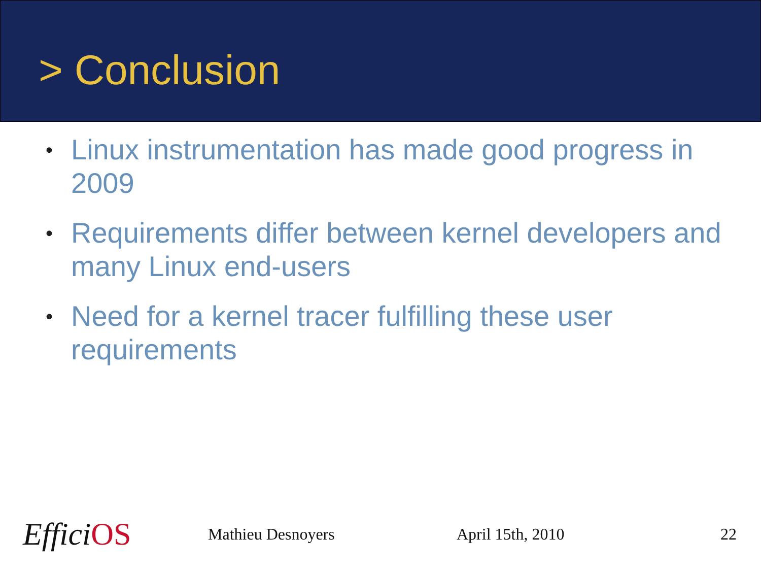> Conclusion
• Linux instrumentation has made good progress in 2009
• Requirements differ between kernel developers and many Linux end-users
• Need for a kernel tracer fulfilling these user requirements
EfficiOS
Mathieu Desnoyers April 15th, 2010 22